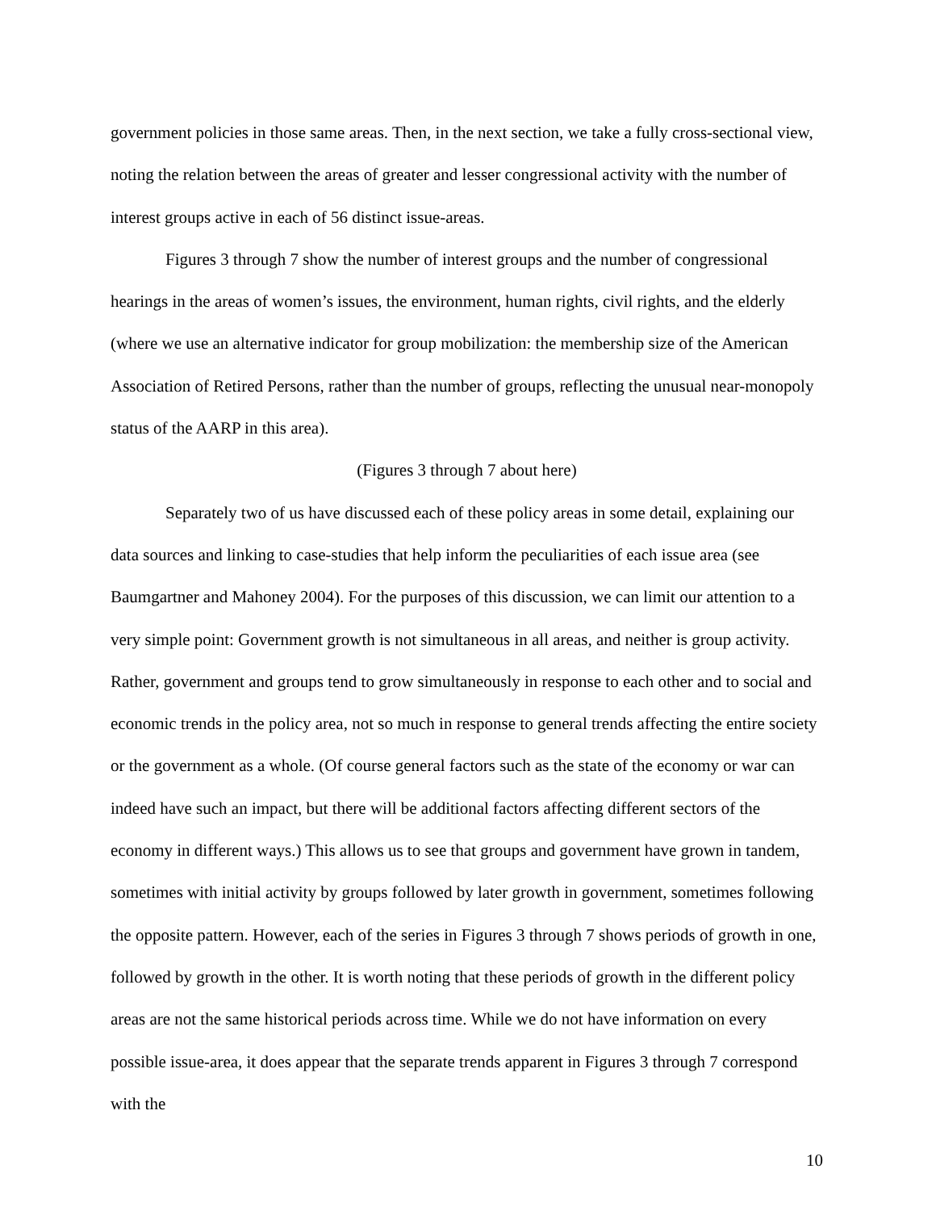government policies in those same areas. Then, in the next section, we take a fully cross-sectional view, noting the relation between the areas of greater and lesser congressional activity with the number of interest groups active in each of 56 distinct issue-areas.
Figures 3 through 7 show the number of interest groups and the number of congressional hearings in the areas of women’s issues, the environment, human rights, civil rights, and the elderly (where we use an alternative indicator for group mobilization: the membership size of the American Association of Retired Persons, rather than the number of groups, reflecting the unusual near-monopoly status of the AARP in this area).
(Figures 3 through 7 about here)
Separately two of us have discussed each of these policy areas in some detail, explaining our data sources and linking to case-studies that help inform the peculiarities of each issue area (see Baumgartner and Mahoney 2004). For the purposes of this discussion, we can limit our attention to a very simple point: Government growth is not simultaneous in all areas, and neither is group activity. Rather, government and groups tend to grow simultaneously in response to each other and to social and economic trends in the policy area, not so much in response to general trends affecting the entire society or the government as a whole. (Of course general factors such as the state of the economy or war can indeed have such an impact, but there will be additional factors affecting different sectors of the economy in different ways.) This allows us to see that groups and government have grown in tandem, sometimes with initial activity by groups followed by later growth in government, sometimes following the opposite pattern. However, each of the series in Figures 3 through 7 shows periods of growth in one, followed by growth in the other. It is worth noting that these periods of growth in the different policy areas are not the same historical periods across time. While we do not have information on every possible issue-area, it does appear that the separate trends apparent in Figures 3 through 7 correspond with the
10